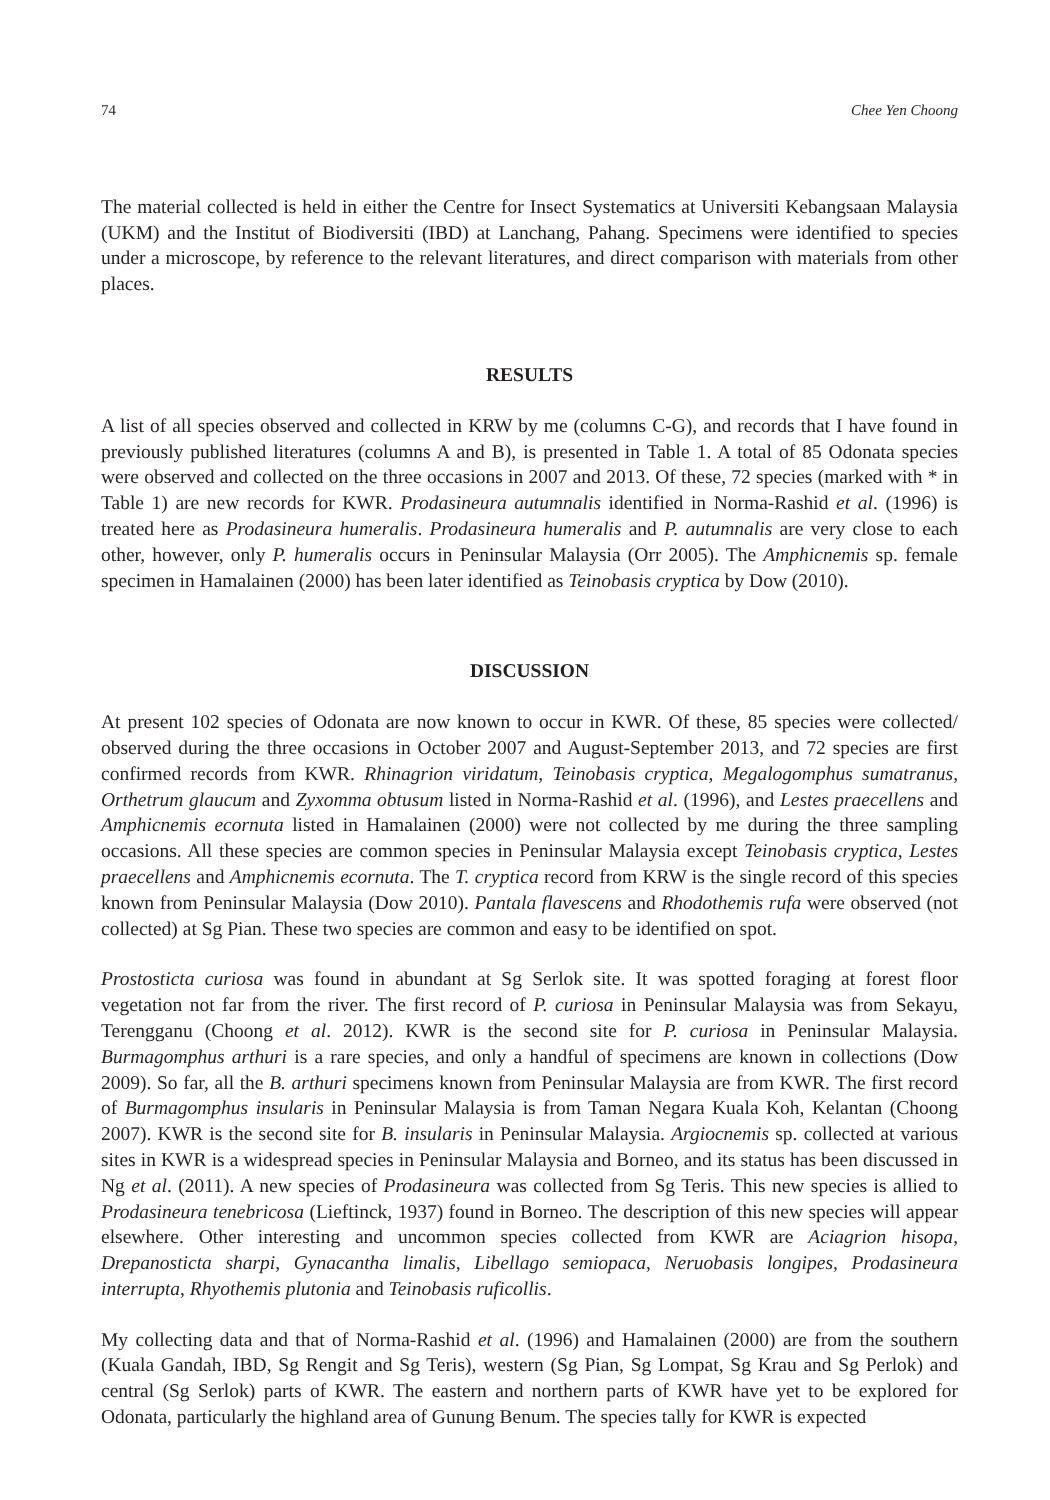74 Chee Yen Choong
The material collected is held in either the Centre for Insect Systematics at Universiti Kebangsaan Malaysia (UKM) and the Institut of Biodiversiti (IBD) at Lanchang, Pahang. Specimens were identified to species under a microscope, by reference to the relevant literatures, and direct comparison with materials from other places.
RESULTS
A list of all species observed and collected in KRW by me (columns C-G), and records that I have found in previously published literatures (columns A and B), is presented in Table 1. A total of 85 Odonata species were observed and collected on the three occasions in 2007 and 2013. Of these, 72 species (marked with * in Table 1) are new records for KWR. Prodasineura autumnalis identified in Norma-Rashid et al. (1996) is treated here as Prodasineura humeralis. Prodasineura humeralis and P. autumnalis are very close to each other, however, only P. humeralis occurs in Peninsular Malaysia (Orr 2005). The Amphicnemis sp. female specimen in Hamalainen (2000) has been later identified as Teinobasis cryptica by Dow (2010).
DISCUSSION
At present 102 species of Odonata are now known to occur in KWR. Of these, 85 species were collected/ observed during the three occasions in October 2007 and August-September 2013, and 72 species are first confirmed records from KWR. Rhinagrion viridatum, Teinobasis cryptica, Megalogomphus sumatranus, Orthetrum glaucum and Zyxomma obtusum listed in Norma-Rashid et al. (1996), and Lestes praecellens and Amphicnemis ecornuta listed in Hamalainen (2000) were not collected by me during the three sampling occasions. All these species are common species in Peninsular Malaysia except Teinobasis cryptica, Lestes praecellens and Amphicnemis ecornuta. The T. cryptica record from KRW is the single record of this species known from Peninsular Malaysia (Dow 2010). Pantala flavescens and Rhodothemis rufa were observed (not collected) at Sg Pian. These two species are common and easy to be identified on spot.
Prostosticta curiosa was found in abundant at Sg Serlok site. It was spotted foraging at forest floor vegetation not far from the river. The first record of P. curiosa in Peninsular Malaysia was from Sekayu, Terengganu (Choong et al. 2012). KWR is the second site for P. curiosa in Peninsular Malaysia. Burmagomphus arthuri is a rare species, and only a handful of specimens are known in collections (Dow 2009). So far, all the B. arthuri specimens known from Peninsular Malaysia are from KWR. The first record of Burmagomphus insularis in Peninsular Malaysia is from Taman Negara Kuala Koh, Kelantan (Choong 2007). KWR is the second site for B. insularis in Peninsular Malaysia. Argiocnemis sp. collected at various sites in KWR is a widespread species in Peninsular Malaysia and Borneo, and its status has been discussed in Ng et al. (2011). A new species of Prodasineura was collected from Sg Teris. This new species is allied to Prodasineura tenebricosa (Lieftinck, 1937) found in Borneo. The description of this new species will appear elsewhere. Other interesting and uncommon species collected from KWR are Aciagrion hisopa, Drepanosticta sharpi, Gynacantha limalis, Libellago semiopaca, Neruobasis longipes, Prodasineura interrupta, Rhyothemis plutonia and Teinobasis ruficollis.
My collecting data and that of Norma-Rashid et al. (1996) and Hamalainen (2000) are from the southern (Kuala Gandah, IBD, Sg Rengit and Sg Teris), western (Sg Pian, Sg Lompat, Sg Krau and Sg Perlok) and central (Sg Serlok) parts of KWR. The eastern and northern parts of KWR have yet to be explored for Odonata, particularly the highland area of Gunung Benum. The species tally for KWR is expected